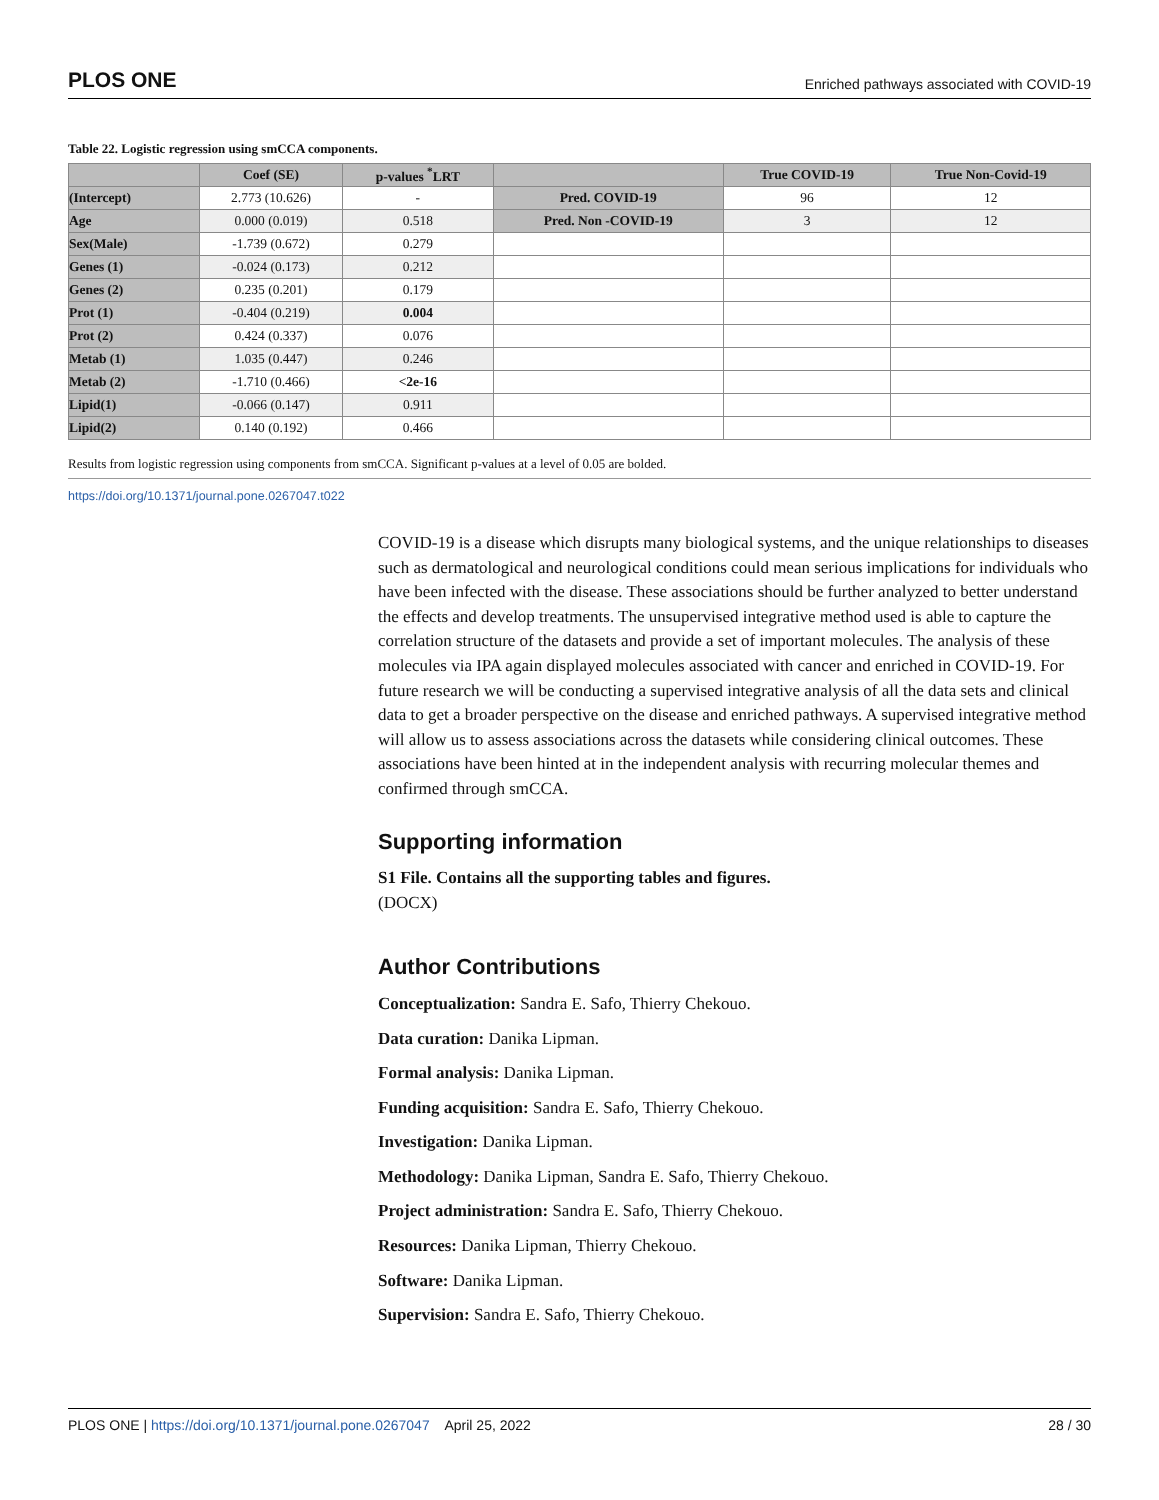PLOS ONE Enriched pathways associated with COVID-19
Table 22. Logistic regression using smCCA components.
| | Coef (SE) | p-values <sup>*</sup>LRT | | True COVID-19 | True Non-Covid-19 |
| --- | --- | --- | --- | --- | --- |
| (Intercept) | 2.773 (10.626) | - | Pred. COVID-19 | 96 | 12 |
| Age | 0.000 (0.019) | 0.518 | Pred. Non -COVID-19 | 3 | 12 |
| Sex(Male) | -1.739 (0.672) | 0.279 | | | |
| Genes (1) | -0.024 (0.173) | 0.212 | | | |
| Genes (2) | 0.235 (0.201) | 0.179 | | | |
| Prot (1) | -0.404 (0.219) | 0.004 | | | |
| Prot (2) | 0.424 (0.337) | 0.076 | | | |
| Metab (1) | 1.035 (0.447) | 0.246 | | | |
| Metab (2) | -1.710 (0.466) | <2e-16 | | | |
| Lipid(1) | -0.066 (0.147) | 0.911 | | | |
| Lipid(2) | 0.140 (0.192) | 0.466 | | | |
Results from logistic regression using components from smCCA. Significant p-values at a level of 0.05 are bolded.
https://doi.org/10.1371/journal.pone.0267047.t022
COVID-19 is a disease which disrupts many biological systems, and the unique relationships to diseases such as dermatological and neurological conditions could mean serious implications for individuals who have been infected with the disease. These associations should be further analyzed to better understand the effects and develop treatments. The unsupervised integrative method used is able to capture the correlation structure of the datasets and provide a set of important molecules. The analysis of these molecules via IPA again displayed molecules associated with cancer and enriched in COVID-19. For future research we will be conducting a supervised integrative analysis of all the data sets and clinical data to get a broader perspective on the disease and enriched pathways. A supervised integrative method will allow us to assess associations across the datasets while considering clinical outcomes. These associations have been hinted at in the independent analysis with recurring molecular themes and confirmed through smCCA.
Supporting information
S1 File. Contains all the supporting tables and figures.
(DOCX)
Author Contributions
Conceptualization: Sandra E. Safo, Thierry Chekouo.
Data curation: Danika Lipman.
Formal analysis: Danika Lipman.
Funding acquisition: Sandra E. Safo, Thierry Chekouo.
Investigation: Danika Lipman.
Methodology: Danika Lipman, Sandra E. Safo, Thierry Chekouo.
Project administration: Sandra E. Safo, Thierry Chekouo.
Resources: Danika Lipman, Thierry Chekouo.
Software: Danika Lipman.
Supervision: Sandra E. Safo, Thierry Chekouo.
PLOS ONE | https://doi.org/10.1371/journal.pone.0267047 April 25, 2022 28 / 30